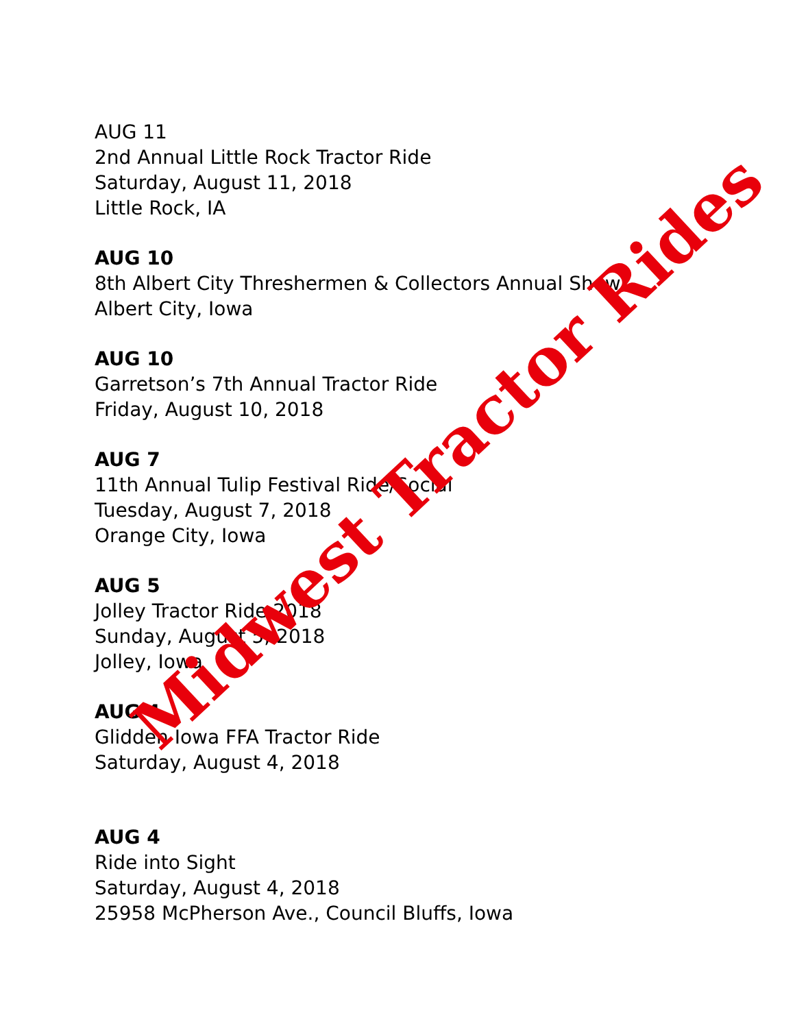AUG 11
2nd Annual Little Rock Tractor Ride
Saturday, August 11, 2018
Little Rock, IA
AUG 10
8th Albert City Threshermen & Collectors Annual Show
Albert City, Iowa
AUG 10
Garretson’s 7th Annual Tractor Ride
Friday, August 10, 2018
AUG 7
11th Annual Tulip Festival Ride/Social
Tuesday, August 7, 2018
Orange City, Iowa
AUG 5
Jolley Tractor Ride 2018
Sunday, August 5, 2018
Jolley, Iowa
AUG 4
Glidden Iowa FFA Tractor Ride
Saturday, August 4, 2018
AUG 4
Ride into Sight
Saturday, August 4, 2018
25958 McPherson Ave., Council Bluffs, Iowa
Midwest Tractor Rides